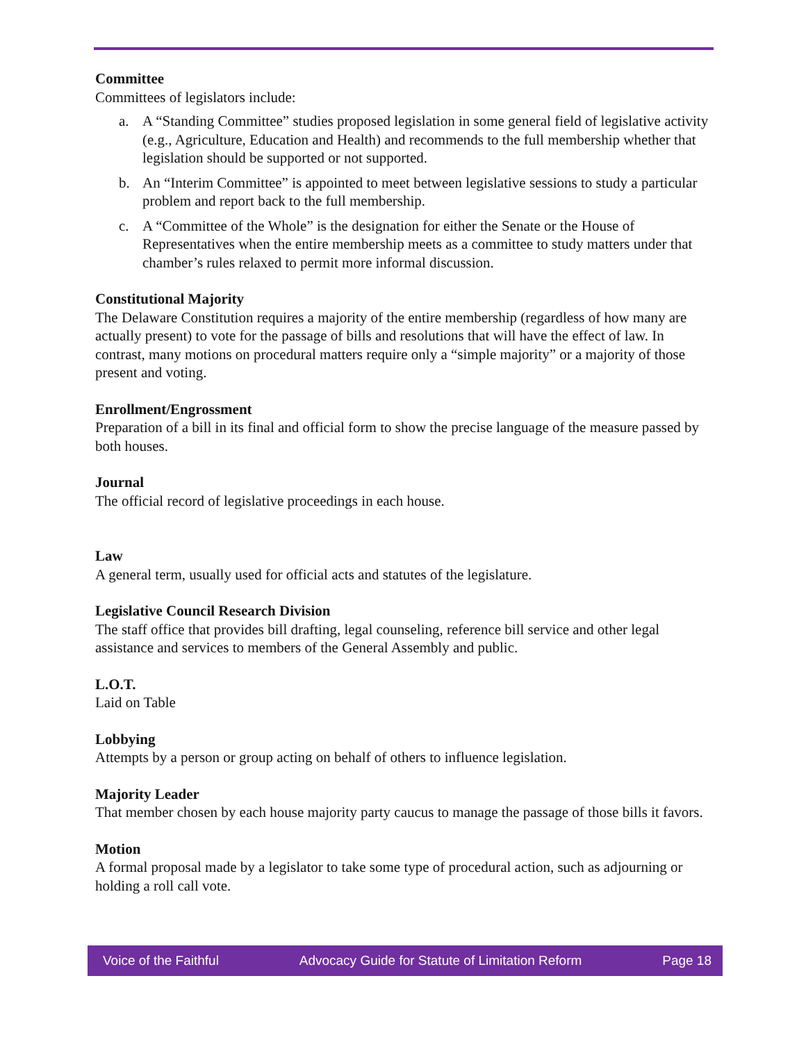Committee
Committees of legislators include:
a. A “Standing Committee” studies proposed legislation in some general field of legislative activity (e.g., Agriculture, Education and Health) and recommends to the full membership whether that legislation should be supported or not supported.
b. An “Interim Committee” is appointed to meet between legislative sessions to study a particular problem and report back to the full membership.
c. A “Committee of the Whole” is the designation for either the Senate or the House of Representatives when the entire membership meets as a committee to study matters under that chamber’s rules relaxed to permit more informal discussion.
Constitutional Majority
The Delaware Constitution requires a majority of the entire membership (regardless of how many are actually present) to vote for the passage of bills and resolutions that will have the effect of law. In contrast, many motions on procedural matters require only a “simple majority” or a majority of those present and voting.
Enrollment/Engrossment
Preparation of a bill in its final and official form to show the precise language of the measure passed by both houses.
Journal
The official record of legislative proceedings in each house.
Law
A general term, usually used for official acts and statutes of the legislature.
Legislative Council Research Division
The staff office that provides bill drafting, legal counseling, reference bill service and other legal assistance and services to members of the General Assembly and public.
L.O.T.
Laid on Table
Lobbying
Attempts by a person or group acting on behalf of others to influence legislation.
Majority Leader
That member chosen by each house majority party caucus to manage the passage of those bills it favors.
Motion
A formal proposal made by a legislator to take some type of procedural action, such as adjourning or holding a roll call vote.
Voice of the Faithful Advocacy Guide for Statute of Limitation Reform Page 18